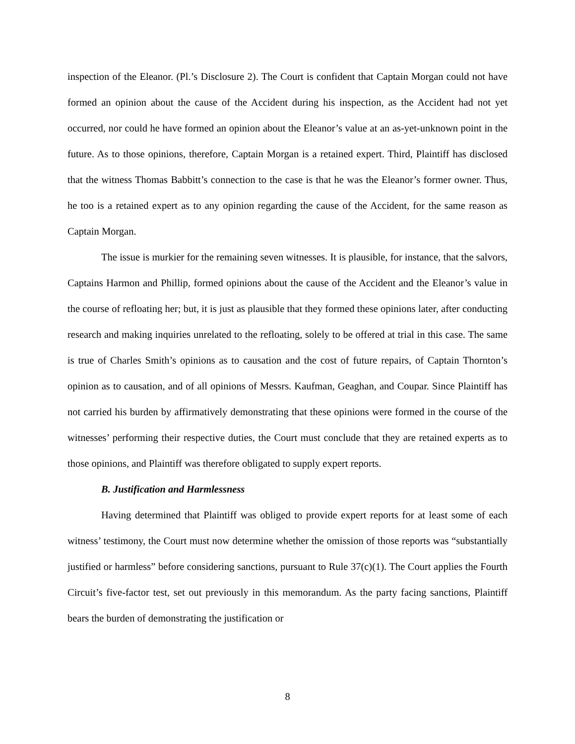inspection of the Eleanor. (Pl.’s Disclosure 2). The Court is confident that Captain Morgan could not have formed an opinion about the cause of the Accident during his inspection, as the Accident had not yet occurred, nor could he have formed an opinion about the Eleanor’s value at an as-yet-unknown point in the future. As to those opinions, therefore, Captain Morgan is a retained expert. Third, Plaintiff has disclosed that the witness Thomas Babbitt’s connection to the case is that he was the Eleanor’s former owner. Thus, he too is a retained expert as to any opinion regarding the cause of the Accident, for the same reason as Captain Morgan.
The issue is murkier for the remaining seven witnesses. It is plausible, for instance, that the salvors, Captains Harmon and Phillip, formed opinions about the cause of the Accident and the Eleanor’s value in the course of refloating her; but, it is just as plausible that they formed these opinions later, after conducting research and making inquiries unrelated to the refloating, solely to be offered at trial in this case. The same is true of Charles Smith’s opinions as to causation and the cost of future repairs, of Captain Thornton’s opinion as to causation, and of all opinions of Messrs. Kaufman, Geaghan, and Coupar. Since Plaintiff has not carried his burden by affirmatively demonstrating that these opinions were formed in the course of the witnesses’ performing their respective duties, the Court must conclude that they are retained experts as to those opinions, and Plaintiff was therefore obligated to supply expert reports.
B. Justification and Harmlessness
Having determined that Plaintiff was obliged to provide expert reports for at least some of each witness’ testimony, the Court must now determine whether the omission of those reports was “substantially justified or harmless” before considering sanctions, pursuant to Rule 37(c)(1). The Court applies the Fourth Circuit’s five-factor test, set out previously in this memorandum. As the party facing sanctions, Plaintiff bears the burden of demonstrating the justification or
8